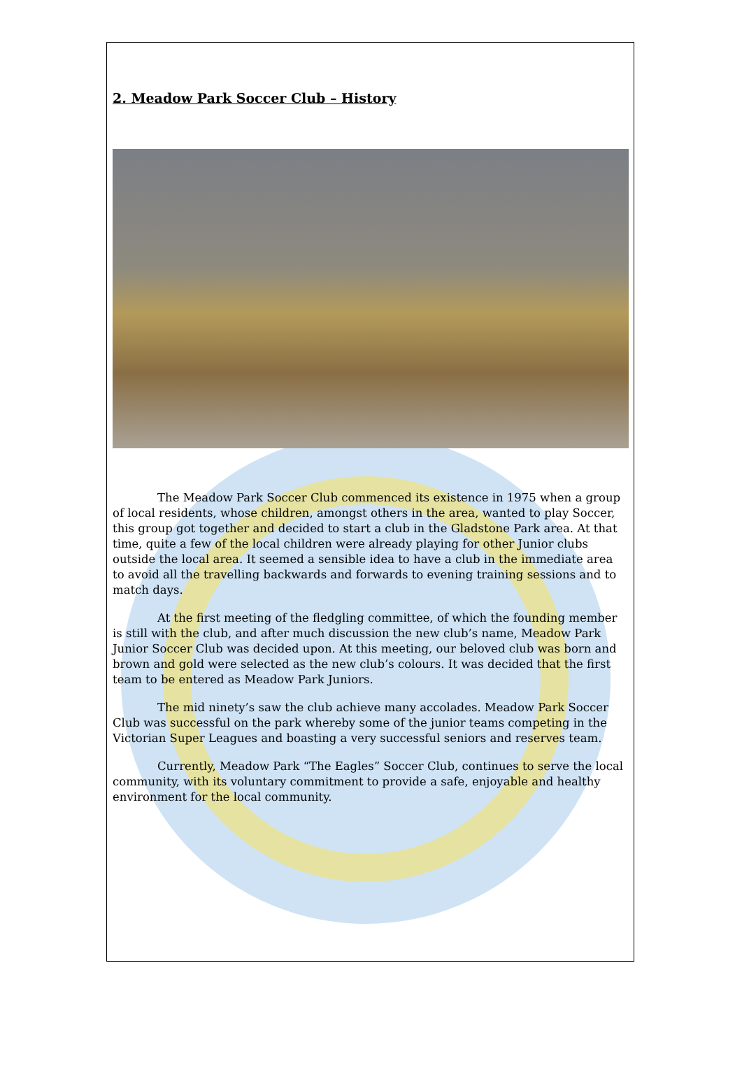2. Meadow Park Soccer Club – History
The Meadow Park Soccer Club commenced its existence in 1975 when a group of local residents, whose children, amongst others in the area, wanted to play Soccer, this group got together and decided to start a club in the Gladstone Park area. At that time, quite a few of the local children were already playing for other Junior clubs outside the local area. It seemed a sensible idea to have a club in the immediate area to avoid all the travelling backwards and forwards to evening training sessions and to match days.
At the first meeting of the fledgling committee, of which the founding member is still with the club, and after much discussion the new club’s name, Meadow Park Junior Soccer Club was decided upon. At this meeting, our beloved club was born and brown and gold were selected as the new club’s colours. It was decided that the first team to be entered as Meadow Park Juniors.
The mid ninety’s saw the club achieve many accolades. Meadow Park Soccer Club was successful on the park whereby some of the junior teams competing in the Victorian Super Leagues and boasting a very successful seniors and reserves team.
Currently, Meadow Park “The Eagles” Soccer Club, continues to serve the local community, with its voluntary commitment to provide a safe, enjoyable and healthy environment for the local community.